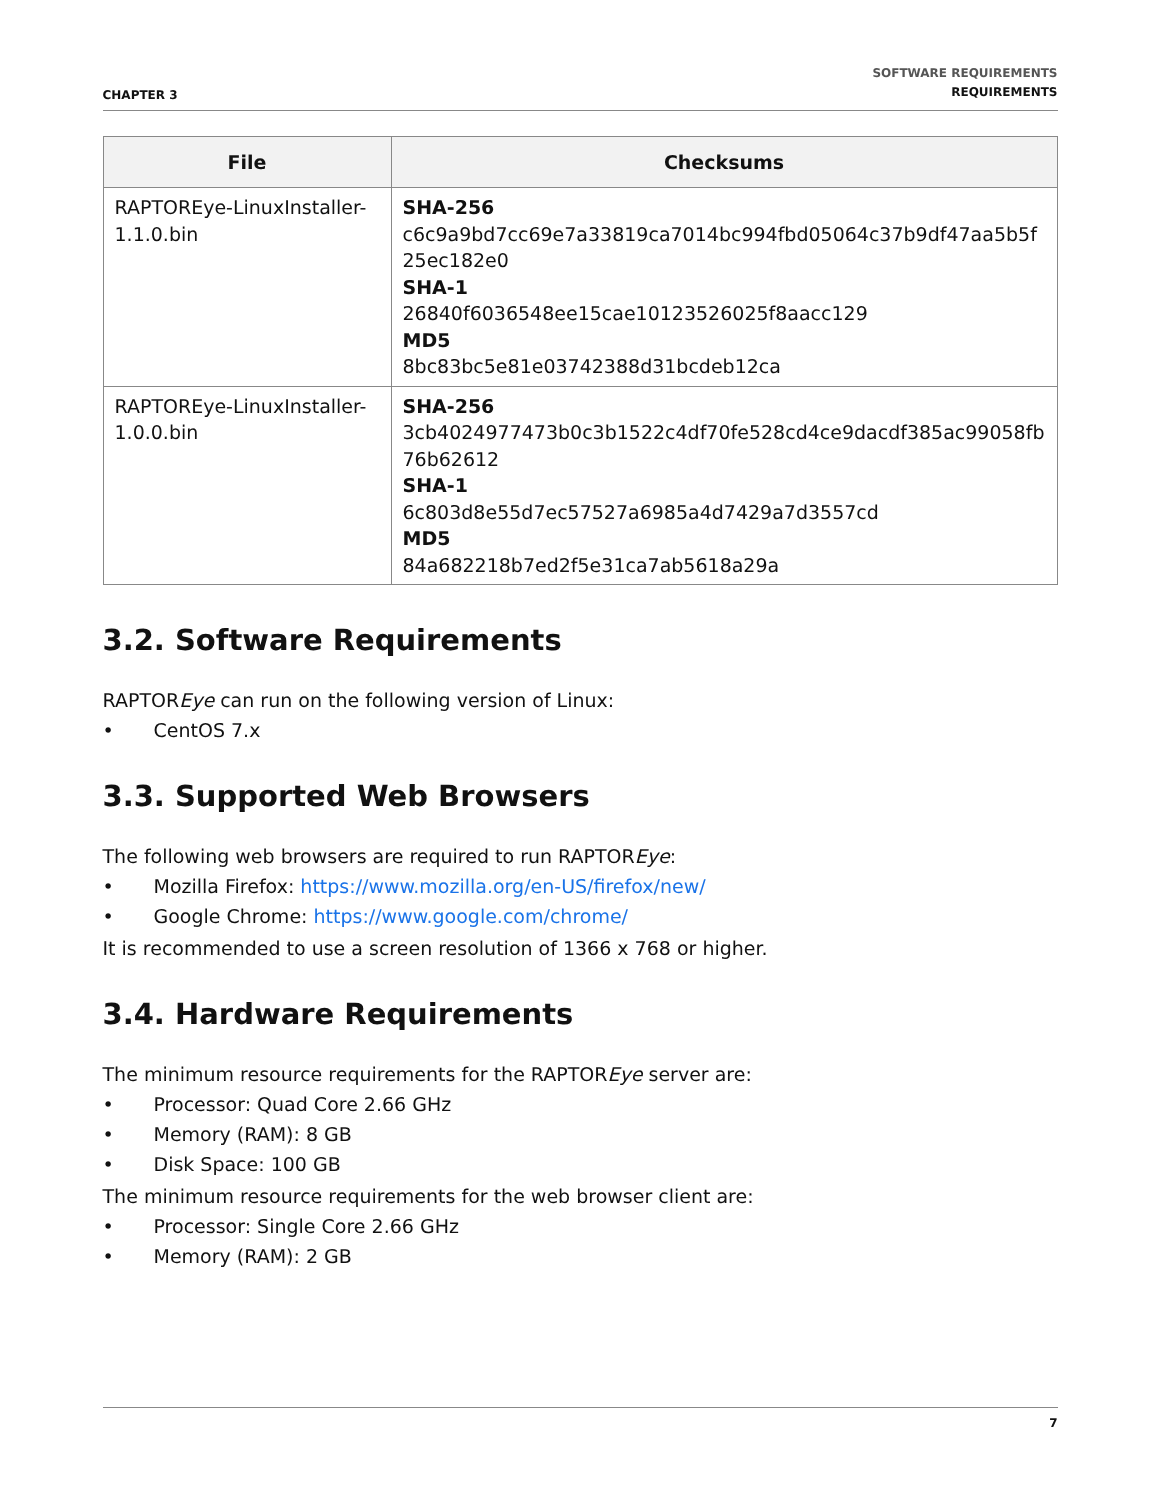CHAPTER 3
SOFTWARE REQUIREMENTS
REQUIREMENTS
| File | Checksums |
| --- | --- |
| RAPTOREye-LinuxInstaller-1.1.0.bin | SHA-256 c6c9a9bd7cc69e7a33819ca7014bc994fbd05064c37b9df47aa5b5f25ec182e0 SHA-1 26840f6036548ee15cae10123526025f8aacc129 MD5 8bc83bc5e81e03742388d31bcdeb12ca |
| RAPTOREye-LinuxInstaller-1.0.0.bin | SHA-256 3cb4024977473b0c3b1522c4df70fe528cd4ce9dacdf385ac99058fb76b62612 SHA-1 6c803d8e55d7ec57527a6985a4d7429a7d3557cd MD5 84a682218b7ed2f5e31ca7ab5618a29a |
3.2. Software Requirements
RAPTOREye can run on the following version of Linux:
• CentOS 7.x
3.3. Supported Web Browsers
The following web browsers are required to run RAPTOREye:
• Mozilla Firefox: https://www.mozilla.org/en-US/firefox/new/
• Google Chrome: https://www.google.com/chrome/
It is recommended to use a screen resolution of 1366 x 768 or higher.
3.4. Hardware Requirements
The minimum resource requirements for the RAPTOREye server are:
• Processor: Quad Core 2.66 GHz
• Memory (RAM): 8 GB
• Disk Space: 100 GB
The minimum resource requirements for the web browser client are:
• Processor: Single Core 2.66 GHz
• Memory (RAM): 2 GB
7